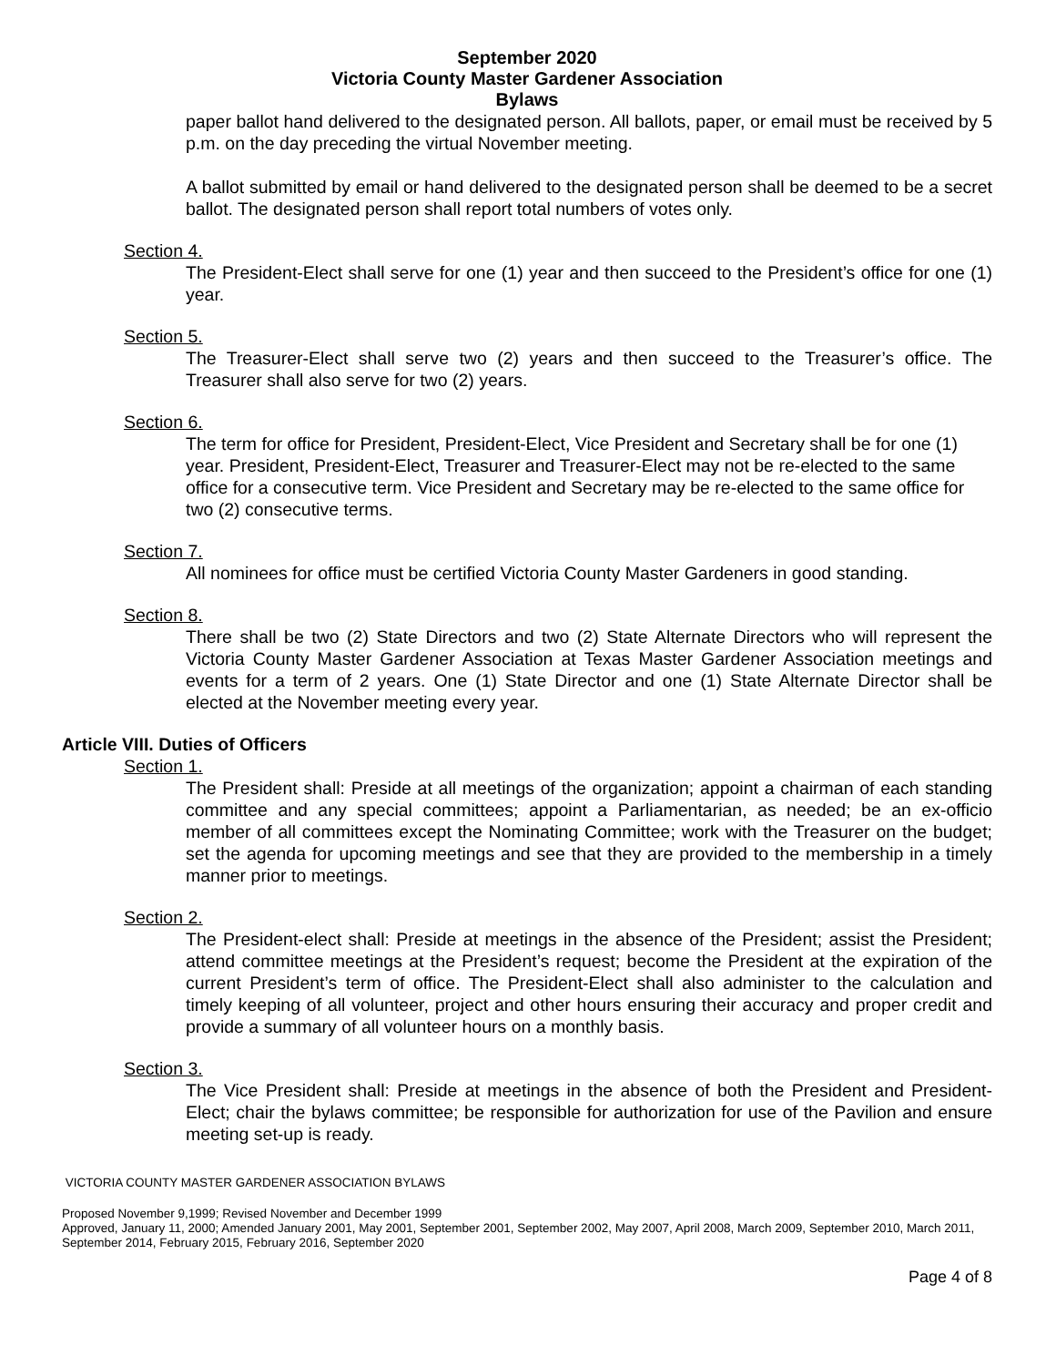September 2020
Victoria County Master Gardener Association
Bylaws
paper ballot hand delivered to the designated person. All ballots, paper, or email must be received by 5 p.m. on the day preceding the virtual November meeting.
A ballot submitted by email or hand delivered to the designated person shall be deemed to be a secret ballot. The designated person shall report total numbers of votes only.
Section 4.
The President-Elect shall serve for one (1) year and then succeed to the President’s office for one (1) year.
Section 5.
The Treasurer-Elect shall serve two (2) years and then succeed to the Treasurer’s office. The Treasurer shall also serve for two (2) years.
Section 6.
The term for office for President, President-Elect, Vice President and Secretary shall be for one (1) year. President, President-Elect, Treasurer and Treasurer-Elect may not be re-elected to the same office for a consecutive term. Vice President and Secretary may be re-elected to the same office for two (2) consecutive terms.
Section 7.
All nominees for office must be certified Victoria County Master Gardeners in good standing.
Section 8.
There shall be two (2) State Directors and two (2) State Alternate Directors who will represent the Victoria County Master Gardener Association at Texas Master Gardener Association meetings and events for a term of 2 years. One (1) State Director and one (1) State Alternate Director shall be elected at the November meeting every year.
Article VIII. Duties of Officers
Section 1.
The President shall: Preside at all meetings of the organization; appoint a chairman of each standing committee and any special committees; appoint a Parliamentarian, as needed; be an ex-officio member of all committees except the Nominating Committee; work with the Treasurer on the budget; set the agenda for upcoming meetings and see that they are provided to the membership in a timely manner prior to meetings.
Section 2.
The President-elect shall: Preside at meetings in the absence of the President; assist the President; attend committee meetings at the President’s request; become the President at the expiration of the current President’s term of office. The President-Elect shall also administer to the calculation and timely keeping of all volunteer, project and other hours ensuring their accuracy and proper credit and provide a summary of all volunteer hours on a monthly basis.
Section 3.
The Vice President shall: Preside at meetings in the absence of both the President and President-Elect; chair the bylaws committee; be responsible for authorization for use of the Pavilion and ensure meeting set-up is ready.
VICTORIA COUNTY MASTER GARDENER ASSOCIATION BYLAWS
Proposed November 9,1999; Revised November and December 1999
Approved, January 11, 2000; Amended January 2001, May 2001, September 2001, September 2002, May 2007, April 2008, March 2009, September 2010, March 2011, September 2014, February 2015, February 2016, September 2020
Page 4 of 8